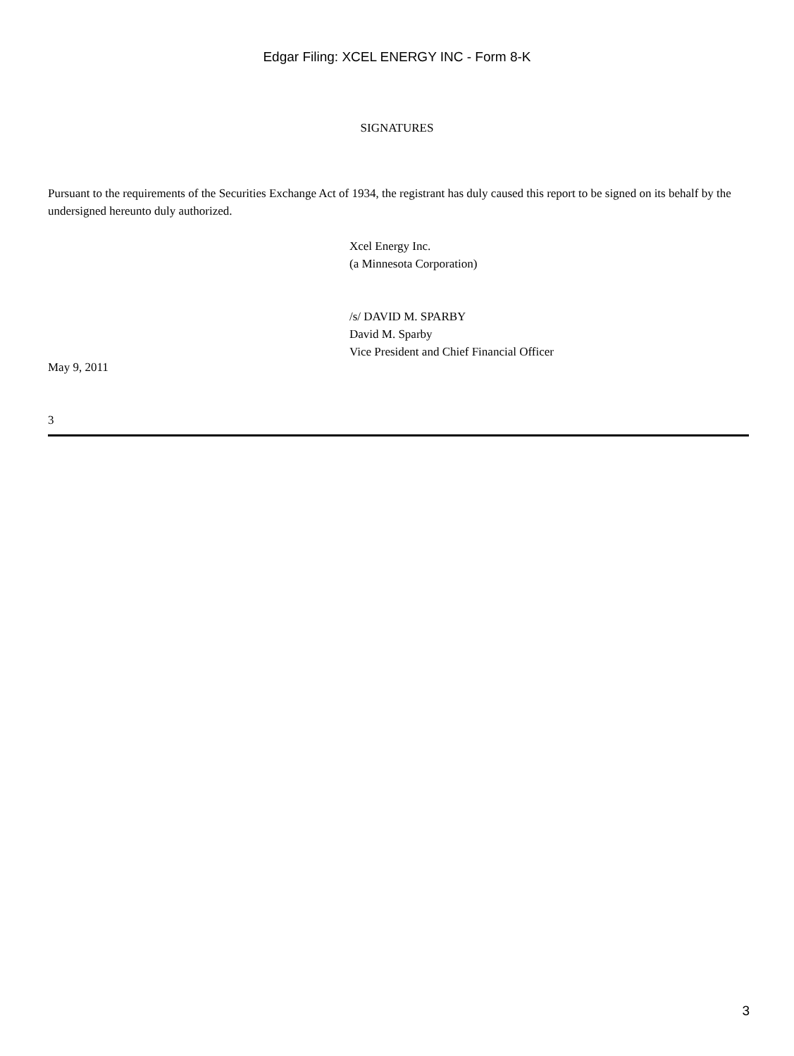Edgar Filing: XCEL ENERGY INC - Form 8-K
SIGNATURES
Pursuant to the requirements of the Securities Exchange Act of 1934, the registrant has duly caused this report to be signed on its behalf by the undersigned hereunto duly authorized.
Xcel Energy Inc.
(a Minnesota Corporation)
/s/ DAVID M. SPARBY
David M. Sparby
Vice President and Chief Financial Officer
May 9, 2011
3
3